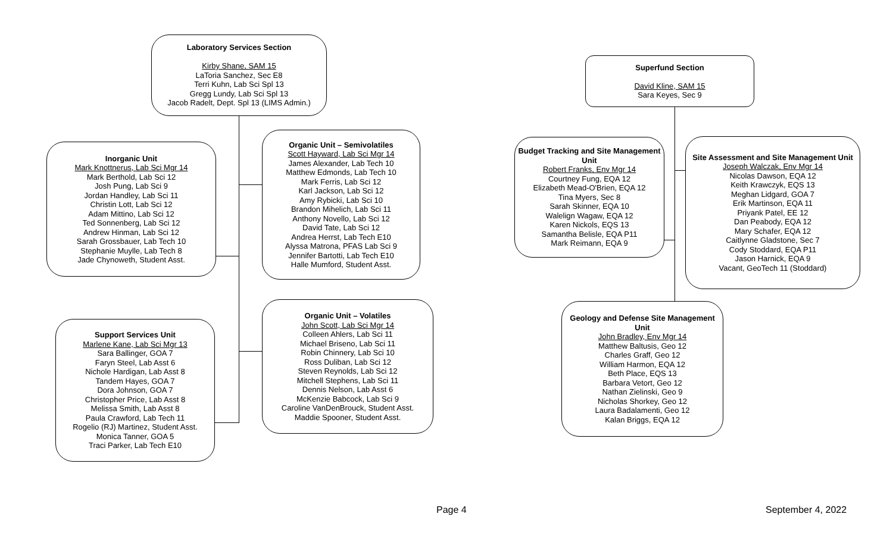Laboratory Services Section
Kirby Shane, SAM 15
LaToria Sanchez, Sec E8
Terri Kuhn, Lab Sci Spl 13
Gregg Lundy, Lab Sci Spl 13
Jacob Radelt, Dept. Spl 13 (LIMS Admin.)
Inorganic Unit
Mark Knottnerus, Lab Sci Mgr 14
Mark Berthold, Lab Sci 12
Josh Pung, Lab Sci 9
Jordan Handley, Lab Sci 11
Christin Lott, Lab Sci 12
Adam Mittino, Lab Sci 12
Ted Sonnenberg, Lab Sci 12
Andrew Hinman, Lab Sci 12
Sarah Grossbauer, Lab Tech 10
Stephanie Muylle, Lab Tech 8
Jade Chynoweth, Student Asst.
Organic Unit – Semivolatiles
Scott Hayward, Lab Sci Mgr 14
James Alexander, Lab Tech 10
Matthew Edmonds, Lab Tech 10
Mark Ferris, Lab Sci 12
Karl Jackson, Lab Sci 12
Amy Rybicki, Lab Sci 10
Brandon Mihelich, Lab Sci 11
Anthony Novello, Lab Sci 12
David Tate, Lab Sci 12
Andrea Herrst, Lab Tech E10
Alyssa Matrona, PFAS Lab Sci 9
Jennifer Bartotti, Lab Tech E10
Halle Mumford, Student Asst.
Support Services Unit
Marlene Kane, Lab Sci Mgr 13
Sara Ballinger, GOA 7
Faryn Steel, Lab Asst 6
Nichole Hardigan, Lab Asst 8
Tandem Hayes, GOA 7
Dora Johnson, GOA 7
Christopher Price, Lab Asst 8
Melissa Smith, Lab Asst 8
Paula Crawford, Lab Tech 11
Rogelio (RJ) Martinez, Student Asst.
Monica Tanner, GOA 5
Traci Parker, Lab Tech E10
Organic Unit – Volatiles
John Scott, Lab Sci Mgr 14
Colleen Ahlers, Lab Sci 11
Michael Briseno, Lab Sci 11
Robin Chinnery, Lab Sci 10
Ross Duliban, Lab Sci 12
Steven Reynolds, Lab Sci 12
Mitchell Stephens, Lab Sci 11
Dennis Nelson, Lab Asst 6
McKenzie Babcock, Lab Sci 9
Caroline VanDenBrouck, Student Asst.
Maddie Spooner, Student Asst.
Superfund Section
David Kline, SAM 15
Sara Keyes, Sec 9
Budget Tracking and Site Management Unit
Robert Franks, Env Mgr 14
Courtney Fung, EQA 12
Elizabeth Mead-O'Brien, EQA 12
Tina Myers, Sec 8
Sarah Skinner, EQA 10
Walelign Wagaw, EQA 12
Karen Nickols, EQS 13
Samantha Belisle, EQA P11
Mark Reimann, EQA 9
Site Assessment and Site Management Unit
Joseph Walczak, Env Mgr 14
Nicolas Dawson, EQA 12
Keith Krawczyk, EQS 13
Meghan Lidgard, GOA 7
Erik Martinson, EQA 11
Priyank Patel, EE 12
Dan Peabody, EQA 12
Mary Schafer, EQA 12
Caitlynne Gladstone, Sec 7
Cody Stoddard, EQA P11
Jason Harnick, EQA 9
Vacant, GeoTech 11 (Stoddard)
Geology and Defense Site Management Unit
John Bradley, Env Mgr 14
Matthew Baltusis, Geo 12
Charles Graff, Geo 12
William Harmon, EQA 12
Beth Place, EQS 13
Barbara Vetort, Geo 12
Nathan Zielinski, Geo 9
Nicholas Shorkey, Geo 12
Laura Badalamenti, Geo 12
Kalan Briggs, EQA 12
Page 4 September 4, 2022